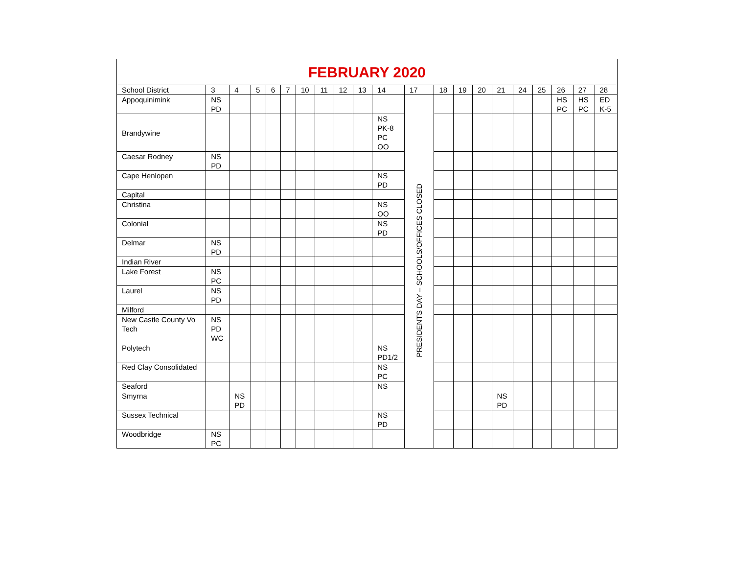| FEBRUARY 2020 | | | | | | | | | | | | | | | | | | | | |
| --- | --- | --- | --- | --- | --- | --- | --- | --- | --- | --- | --- | --- | --- | --- | --- | --- | --- | --- | --- | --- |
| School District | 3 | 4 | 5 | 6 | 7 | 10 | 11 | 12 | 13 | 14 | 17 | 18 | 19 | 20 | 21 | 24 | 25 | 26 | 27 | 28 |
| Appoquinimink | NS PD | | | | | | | | | | PRESIDENTS DAY – SCHOOLS/OFFICES CLOSED | | | | | | | HS PC | HS PC | ED K-5 |
| Brandywine | | | | | | | | | | NS PK-8 PC OO | | | | | | | | | | |
| Caesar Rodney | NS PD | | | | | | | | | | | | | | | | | | | |
| Cape Henlopen | | | | | | | | | | NS PD | | | | | | | | | | |
| Capital | | | | | | | | | | | | | | | | | | | | |
| Christina | | | | | | | | | | NS OO | | | | | | | | | | |
| Colonial | | | | | | | | | | NS PD | | | | | | | | | | |
| Delmar | NS PD | | | | | | | | | | | | | | | | | | | |
| Indian River | | | | | | | | | | | | | | | | | | | | |
| Lake Forest | NS PC | | | | | | | | | | | | | | | | | | | |
| Laurel | NS PD | | | | | | | | | | | | | | | | | | | |
| Milford | | | | | | | | | | | | | | | | | | | | |
| New Castle County Vo Tech | NS PD WC | | | | | | | | | | | | | | | | | | | |
| Polytech | | | | | | | | | | NS PD1/2 | | | | | | | | | | |
| Red Clay Consolidated | | | | | | | | | | NS PC | | | | | | | | | | |
| Seaford | | | | | | | | | | NS | | | | | | | | | | |
| Smyrna | | NS PD | | | | | | | | | | | | | NS PD | | | | | |
| Sussex Technical | | | | | | | | | | NS PD | | | | | | | | | | |
| Woodbridge | NS PC | | | | | | | | | | | | | | | | | | | |